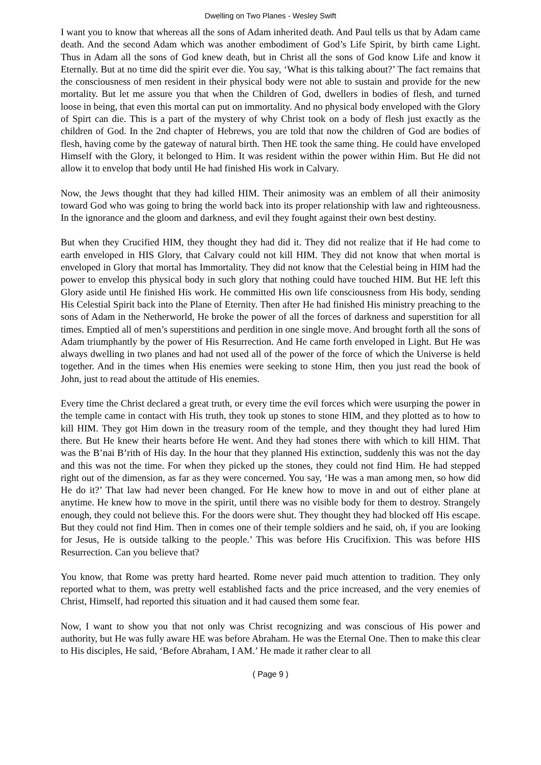Dwelling on Two Planes - Wesley Swift
I want you to know that whereas all the sons of Adam inherited death. And Paul tells us that by Adam came death. And the second Adam which was another embodiment of God’s Life Spirit, by birth came Light. Thus in Adam all the sons of God knew death, but in Christ all the sons of God know Life and know it Eternally. But at no time did the spirit ever die. You say, ‘What is this talking about?’ The fact remains that the consciousness of men resident in their physical body were not able to sustain and provide for the new mortality. But let me assure you that when the Children of God, dwellers in bodies of flesh, and turned loose in being, that even this mortal can put on immortality. And no physical body enveloped with the Glory of Spirt can die. This is a part of the mystery of why Christ took on a body of flesh just exactly as the children of God. In the 2nd chapter of Hebrews, you are told that now the children of God are bodies of flesh, having come by the gateway of natural birth. Then HE took the same thing. He could have enveloped Himself with the Glory, it belonged to Him. It was resident within the power within Him. But He did not allow it to envelop that body until He had finished His work in Calvary.
Now, the Jews thought that they had killed HIM. Their animosity was an emblem of all their animosity toward God who was going to bring the world back into its proper relationship with law and righteousness. In the ignorance and the gloom and darkness, and evil they fought against their own best destiny.
But when they Crucified HIM, they thought they had did it. They did not realize that if He had come to earth enveloped in HIS Glory, that Calvary could not kill HIM. They did not know that when mortal is enveloped in Glory that mortal has Immortality. They did not know that the Celestial being in HIM had the power to envelop this physical body in such glory that nothing could have touched HIM. But HE left this Glory aside until He finished His work. He committed His own life consciousness from His body, sending His Celestial Spirit back into the Plane of Eternity. Then after He had finished His ministry preaching to the sons of Adam in the Netherworld, He broke the power of all the forces of darkness and superstition for all times. Emptied all of men’s superstitions and perdition in one single move. And brought forth all the sons of Adam triumphantly by the power of His Resurrection. And He came forth enveloped in Light. But He was always dwelling in two planes and had not used all of the power of the force of which the Universe is held together. And in the times when His enemies were seeking to stone Him, then you just read the book of John, just to read about the attitude of His enemies.
Every time the Christ declared a great truth, or every time the evil forces which were usurping the power in the temple came in contact with His truth, they took up stones to stone HIM, and they plotted as to how to kill HIM. They got Him down in the treasury room of the temple, and they thought they had lured Him there. But He knew their hearts before He went. And they had stones there with which to kill HIM. That was the B’nai B’rith of His day. In the hour that they planned His extinction, suddenly this was not the day and this was not the time. For when they picked up the stones, they could not find Him. He had stepped right out of the dimension, as far as they were concerned. You say, ‘He was a man among men, so how did He do it?’ That law had never been changed. For He knew how to move in and out of either plane at anytime. He knew how to move in the spirit, until there was no visible body for them to destroy. Strangely enough, they could not believe this. For the doors were shut. They thought they had blocked off His escape. But they could not find Him. Then in comes one of their temple soldiers and he said, oh, if you are looking for Jesus, He is outside talking to the people.’ This was before His Crucifixion. This was before HIS Resurrection. Can you believe that?
You know, that Rome was pretty hard hearted. Rome never paid much attention to tradition. They only reported what to them, was pretty well established facts and the price increased, and the very enemies of Christ, Himself, had reported this situation and it had caused them some fear.
Now, I want to show you that not only was Christ recognizing and was conscious of His power and authority, but He was fully aware HE was before Abraham. He was the Eternal One. Then to make this clear to His disciples, He said, ‘Before Abraham, I AM.’ He made it rather clear to all
( Page 9 )